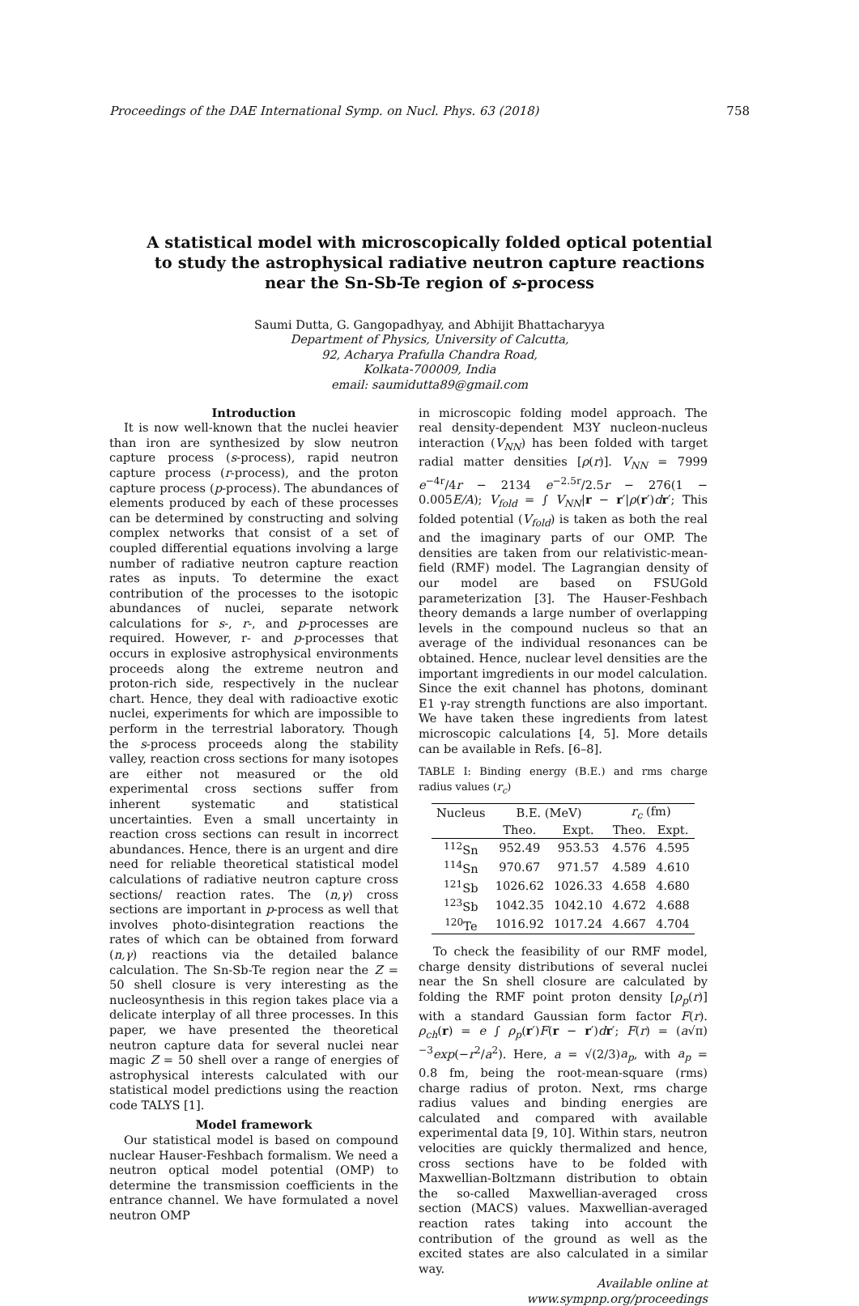Proceedings of the DAE International Symp. on Nucl. Phys. 63 (2018) 758
A statistical model with microscopically folded optical potential to study the astrophysical radiative neutron capture reactions near the Sn-Sb-Te region of s-process
Saumi Dutta, G. Gangopadhyay, and Abhijit Bhattacharyya
Department of Physics, University of Calcutta,
92, Acharya Prafulla Chandra Road,
Kolkata-700009, India
email: saumidutta89@gmail.com
Introduction
It is now well-known that the nuclei heavier than iron are synthesized by slow neutron capture process (s-process), rapid neutron capture process (r-process), and the proton capture process (p-process). The abundances of elements produced by each of these processes can be determined by constructing and solving complex networks that consist of a set of coupled differential equations involving a large number of radiative neutron capture reaction rates as inputs. To determine the exact contribution of the processes to the isotopic abundances of nuclei, separate network calculations for s-, r-, and p-processes are required. However, r- and p-processes that occurs in explosive astrophysical environments proceeds along the extreme neutron and proton-rich side, respectively in the nuclear chart. Hence, they deal with radioactive exotic nuclei, experiments for which are impossible to perform in the terrestrial laboratory. Though the s-process proceeds along the stability valley, reaction cross sections for many isotopes are either not measured or the old experimental cross sections suffer from inherent systematic and statistical uncertainties. Even a small uncertainty in reaction cross sections can result in incorrect abundances. Hence, there is an urgent and dire need for reliable theoretical statistical model calculations of radiative neutron capture cross sections/ reaction rates. The (n,γ) cross sections are important in p-process as well that involves photo-disintegration reactions the rates of which can be obtained from forward (n,γ) reactions via the detailed balance calculation. The Sn-Sb-Te region near the Z = 50 shell closure is very interesting as the nucleosynthesis in this region takes place via a delicate interplay of all three processes. In this paper, we have presented the theoretical neutron capture data for several nuclei near magic Z = 50 shell over a range of energies of astrophysical interests calculated with our statistical model predictions using the reaction code TALYS [1].
Model framework
Our statistical model is based on compound nuclear Hauser-Feshbach formalism. We need a neutron optical model potential (OMP) to determine the transmission coefficients in the entrance channel. We have formulated a novel neutron OMP
in microscopic folding model approach. The real density-dependent M3Y nucleon-nucleus interaction (V<sub>NN</sub>) has been folded with target radial matter densities [ρ(r)]. V<sub>NN</sub> = 7999 e<sup>−4r</sup>/4r − 2134 e<sup>−2.5r</sup>/2.5r − 276(1 − 0.005E/A); V<sub>fold</sub> = ∫ V<sub>NN</sub>|r − r′|ρ(r′)dr′; This folded potential (V<sub>fold</sub>) is taken as both the real and the imaginary parts of our OMP. The densities are taken from our relativistic-mean-field (RMF) model. The Lagrangian density of our model are based on FSUGold parameterization [3]. The Hauser-Feshbach theory demands a large number of overlapping levels in the compound nucleus so that an average of the individual resonances can be obtained. Hence, nuclear level densities are the important imgredients in our model calculation. Since the exit channel has photons, dominant E1 γ-ray strength functions are also important. We have taken these ingredients from latest microscopic calculations [4, 5]. More details can be available in Refs. [6–8].
TABLE I: Binding energy (B.E.) and rms charge radius values (r<sub>c</sub>)
| Nucleus | B.E. (MeV) | | r<sub>c</sub> (fm) | |
| --- | --- | --- | --- | --- |
| | Theo. | Expt. | Theo. | Expt. |
| <sup>112</sup>Sn | 952.49 | 953.53 | 4.576 | 4.595 |
| <sup>114</sup>Sn | 970.67 | 971.57 | 4.589 | 4.610 |
| <sup>121</sup>Sb | 1026.62 | 1026.33 | 4.658 | 4.680 |
| <sup>123</sup>Sb | 1042.35 | 1042.10 | 4.672 | 4.688 |
| <sup>120</sup>Te | 1016.92 | 1017.24 | 4.667 | 4.704 |
To check the feasibility of our RMF model, charge density distributions of several nuclei near the Sn shell closure are calculated by folding the RMF point proton density [ρ<sub>p</sub>(r)] with a standard Gaussian form factor F(r). ρ<sub>ch</sub>(r) = e ∫ ρ<sub>p</sub>(r′)F(r − r′)dr′; F(r) = (a√π)<sup>−3</sup>exp(−r<sup>2</sup>/a<sup>2</sup>). Here, a = √(2/3)a<sub>p</sub>, with a<sub>p</sub> = 0.8 fm, being the root-mean-square (rms) charge radius of proton. Next, rms charge radius values and binding energies are calculated and compared with available experimental data [9, 10]. Within stars, neutron velocities are quickly thermalized and hence, cross sections have to be folded with Maxwellian-Boltzmann distribution to obtain the so-called Maxwellian-averaged cross section (MACS) values. Maxwellian-averaged reaction rates taking into account the contribution of the ground as well as the excited states are also calculated in a similar way.
Available online at www.sympnp.org/proceedings